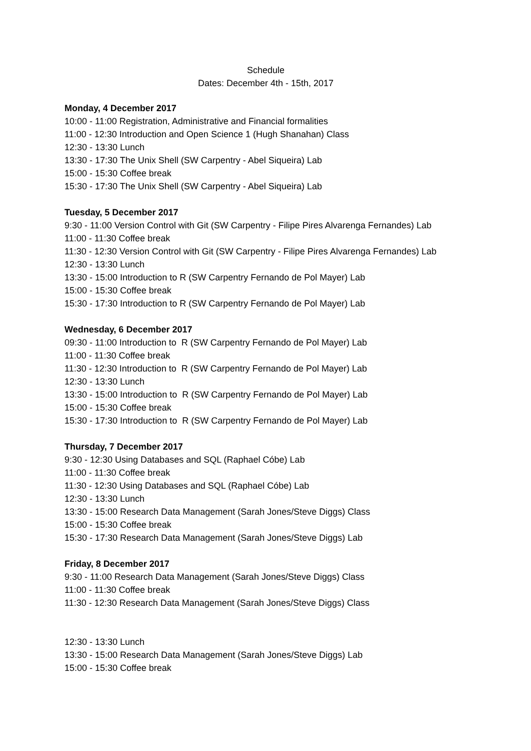Schedule
Dates: December 4th - 15th, 2017
Monday, 4 December 2017
10:00 - 11:00 Registration, Administrative and Financial formalities
11:00 - 12:30 Introduction and Open Science 1 (Hugh Shanahan) Class
12:30 - 13:30 Lunch
13:30 - 17:30 The Unix Shell (SW Carpentry - Abel Siqueira) Lab
15:00 - 15:30 Coffee break
15:30 - 17:30 The Unix Shell (SW Carpentry - Abel Siqueira) Lab
Tuesday, 5 December 2017
9:30 - 11:00 Version Control with Git (SW Carpentry - Filipe Pires Alvarenga Fernandes) Lab
11:00 - 11:30 Coffee break
11:30 - 12:30 Version Control with Git (SW Carpentry - Filipe Pires Alvarenga Fernandes) Lab
12:30 - 13:30 Lunch
13:30 - 15:00 Introduction to R (SW Carpentry Fernando de Pol Mayer) Lab
15:00 - 15:30 Coffee break
15:30 - 17:30 Introduction to R (SW Carpentry Fernando de Pol Mayer) Lab
Wednesday, 6 December 2017
09:30 - 11:00 Introduction to R (SW Carpentry Fernando de Pol Mayer) Lab
11:00 - 11:30 Coffee break
11:30 - 12:30 Introduction to R (SW Carpentry Fernando de Pol Mayer) Lab
12:30 - 13:30 Lunch
13:30 - 15:00 Introduction to R (SW Carpentry Fernando de Pol Mayer) Lab
15:00 - 15:30 Coffee break
15:30 - 17:30 Introduction to R (SW Carpentry Fernando de Pol Mayer) Lab
Thursday, 7 December 2017
9:30 - 12:30 Using Databases and SQL (Raphael Cóbe) Lab
11:00 - 11:30 Coffee break
11:30 - 12:30 Using Databases and SQL (Raphael Cóbe) Lab
12:30 - 13:30 Lunch
13:30 - 15:00 Research Data Management (Sarah Jones/Steve Diggs) Class
15:00 - 15:30 Coffee break
15:30 - 17:30 Research Data Management (Sarah Jones/Steve Diggs) Lab
Friday, 8 December 2017
9:30 - 11:00 Research Data Management (Sarah Jones/Steve Diggs) Class
11:00 - 11:30 Coffee break
11:30 - 12:30 Research Data Management (Sarah Jones/Steve Diggs) Class
12:30 - 13:30 Lunch
13:30 - 15:00 Research Data Management (Sarah Jones/Steve Diggs) Lab
15:00 - 15:30 Coffee break